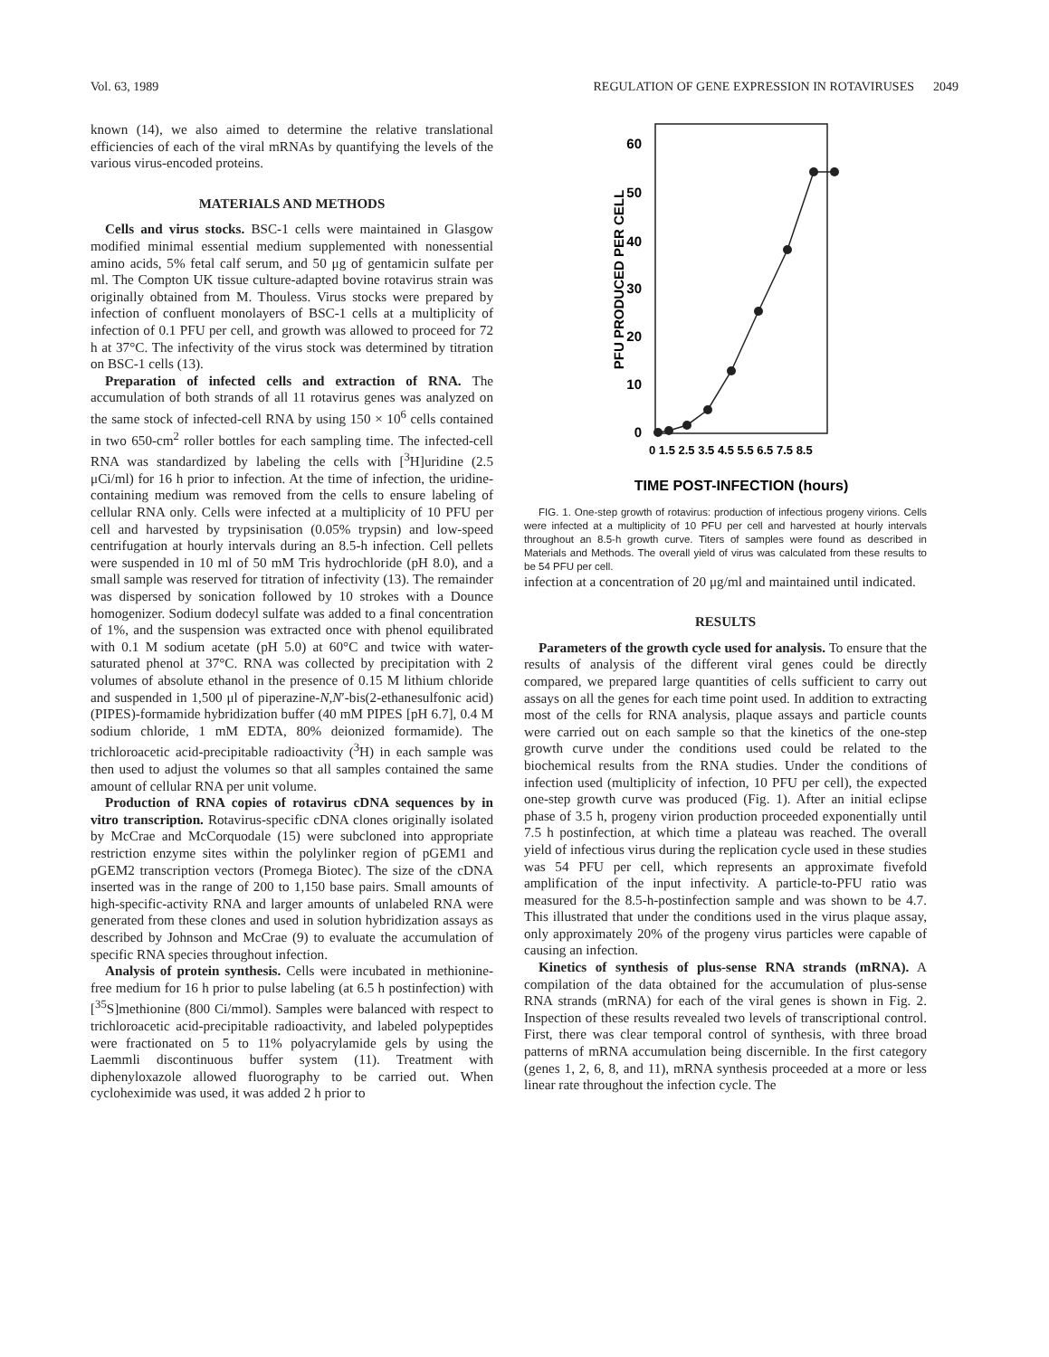Vol. 63, 1989 REGULATION OF GENE EXPRESSION IN ROTAVIRUSES 2049
known (14), we also aimed to determine the relative translational efficiencies of each of the viral mRNAs by quantifying the levels of the various virus-encoded proteins.
MATERIALS AND METHODS
Cells and virus stocks. BSC-1 cells were maintained in Glasgow modified minimal essential medium supplemented with nonessential amino acids, 5% fetal calf serum, and 50 μg of gentamicin sulfate per ml. The Compton UK tissue culture-adapted bovine rotavirus strain was originally obtained from M. Thouless. Virus stocks were prepared by infection of confluent monolayers of BSC-1 cells at a multiplicity of infection of 0.1 PFU per cell, and growth was allowed to proceed for 72 h at 37°C. The infectivity of the virus stock was determined by titration on BSC-1 cells (13).
Preparation of infected cells and extraction of RNA. The accumulation of both strands of all 11 rotavirus genes was analyzed on the same stock of infected-cell RNA by using 150 × 10<sup>6</sup> cells contained in two 650-cm<sup>2</sup> roller bottles for each sampling time. The infected-cell RNA was standardized by labeling the cells with [<sup>3</sup>H]uridine (2.5 μCi/ml) for 16 h prior to infection. At the time of infection, the uridine-containing medium was removed from the cells to ensure labeling of cellular RNA only. Cells were infected at a multiplicity of 10 PFU per cell and harvested by trypsinisation (0.05% trypsin) and low-speed centrifugation at hourly intervals during an 8.5-h infection. Cell pellets were suspended in 10 ml of 50 mM Tris hydrochloride (pH 8.0), and a small sample was reserved for titration of infectivity (13). The remainder was dispersed by sonication followed by 10 strokes with a Dounce homogenizer. Sodium dodecyl sulfate was added to a final concentration of 1%, and the suspension was extracted once with phenol equilibrated with 0.1 M sodium acetate (pH 5.0) at 60°C and twice with water-saturated phenol at 37°C. RNA was collected by precipitation with 2 volumes of absolute ethanol in the presence of 0.15 M lithium chloride and suspended in 1,500 μl of piperazine-N,N′-bis(2-ethanesulfonic acid) (PIPES)-formamide hybridization buffer (40 mM PIPES [pH 6.7], 0.4 M sodium chloride, 1 mM EDTA, 80% deionized formamide). The trichloroacetic acid-precipitable radioactivity (<sup>3</sup>H) in each sample was then used to adjust the volumes so that all samples contained the same amount of cellular RNA per unit volume.
Production of RNA copies of rotavirus cDNA sequences by in vitro transcription. Rotavirus-specific cDNA clones originally isolated by McCrae and McCorquodale (15) were subcloned into appropriate restriction enzyme sites within the polylinker region of pGEM1 and pGEM2 transcription vectors (Promega Biotec). The size of the cDNA inserted was in the range of 200 to 1,150 base pairs. Small amounts of high-specific-activity RNA and larger amounts of unlabeled RNA were generated from these clones and used in solution hybridization assays as described by Johnson and McCrae (9) to evaluate the accumulation of specific RNA species throughout infection.
Analysis of protein synthesis. Cells were incubated in methionine-free medium for 16 h prior to pulse labeling (at 6.5 h postinfection) with [<sup>35</sup>S]methionine (800 Ci/mmol). Samples were balanced with respect to trichloroacetic acid-precipitable radioactivity, and labeled polypeptides were fractionated on 5 to 11% polyacrylamide gels by using the Laemmli discontinuous buffer system (11). Treatment with diphenyloxazole allowed fluorography to be carried out. When cycloheximide was used, it was added 2 h prior to
60
50
40
30
20
10
0
PFU PRODUCED PER CELL
0 1.5 2.5 3.5 4.5 5.5 6.5 7.5 8.5
TIME POST-INFECTION (hours)
FIG. 1. One-step growth of rotavirus: production of infectious progeny virions. Cells were infected at a multiplicity of 10 PFU per cell and harvested at hourly intervals throughout an 8.5-h growth curve. Titers of samples were found as described in Materials and Methods. The overall yield of virus was calculated from these results to be 54 PFU per cell.
infection at a concentration of 20 μg/ml and maintained until indicated.
RESULTS
Parameters of the growth cycle used for analysis. To ensure that the results of analysis of the different viral genes could be directly compared, we prepared large quantities of cells sufficient to carry out assays on all the genes for each time point used. In addition to extracting most of the cells for RNA analysis, plaque assays and particle counts were carried out on each sample so that the kinetics of the one-step growth curve under the conditions used could be related to the biochemical results from the RNA studies. Under the conditions of infection used (multiplicity of infection, 10 PFU per cell), the expected one-step growth curve was produced (Fig. 1). After an initial eclipse phase of 3.5 h, progeny virion production proceeded exponentially until 7.5 h postinfection, at which time a plateau was reached. The overall yield of infectious virus during the replication cycle used in these studies was 54 PFU per cell, which represents an approximate fivefold amplification of the input infectivity. A particle-to-PFU ratio was measured for the 8.5-h-postinfection sample and was shown to be 4.7. This illustrated that under the conditions used in the virus plaque assay, only approximately 20% of the progeny virus particles were capable of causing an infection.
Kinetics of synthesis of plus-sense RNA strands (mRNA). A compilation of the data obtained for the accumulation of plus-sense RNA strands (mRNA) for each of the viral genes is shown in Fig. 2. Inspection of these results revealed two levels of transcriptional control. First, there was clear temporal control of synthesis, with three broad patterns of mRNA accumulation being discernible. In the first category (genes 1, 2, 6, 8, and 11), mRNA synthesis proceeded at a more or less linear rate throughout the infection cycle. The